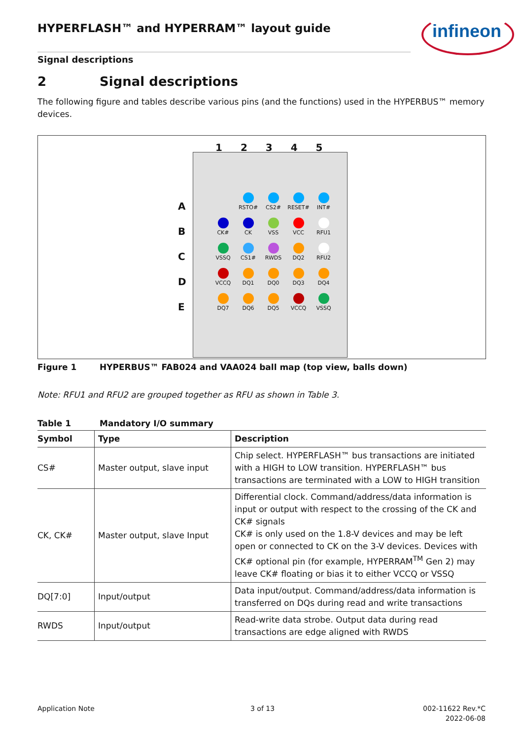HYPERFLASH™ and HYPERRAM™ layout guide
infineon
Signal descriptions
2 Signal descriptions
The following figure and tables describe various pins (and the functions) used in the HYPERBUS™ memory devices.
1 2 3 4 5
A
B
C
D
E
RSTO#
CS2#
RESET#
INT#
CK#
CK
VSS
VCC
RFU1
VSSQ
CS1#
RWDS
DQ2
RFU2
VCCQ
DQ1
DQ0
DQ3
DQ4
DQ7
DQ6
DQ5
VCCQ
VSSQ
Figure 1 HYPERBUS™ FAB024 and VAA024 ball map (top view, balls down)
Note: RFU1 and RFU2 are grouped together as RFU as shown in Table 3.
Table 1 Mandatory I/O summary
| Symbol | Type | Description |
| --- | --- | --- |
| CS# | Master output, slave input | Chip select. HYPERFLASH™ bus transactions are initiated with a HIGH to LOW transition. HYPERFLASH™ bus transactions are terminated with a LOW to HIGH transition |
| CK, CK# | Master output, slave Input | Differential clock. Command/address/data information is input or output with respect to the crossing of the CK and CK# signals CK# is only used on the 1.8-V devices and may be left open or connected to CK on the 3-V devices. Devices with CK# optional pin (for example, HYPERRAM<sup>TM</sup> Gen 2) may leave CK# floating or bias it to either VCCQ or VSSQ |
| DQ[7:0] | Input/output | Data input/output. Command/address/data information is transferred on DQs during read and write transactions |
| RWDS | Input/output | Read-write data strobe. Output data during read transactions are edge aligned with RWDS |
Application Note 3 of 13
002-11622 Rev.*C
2022-06-08